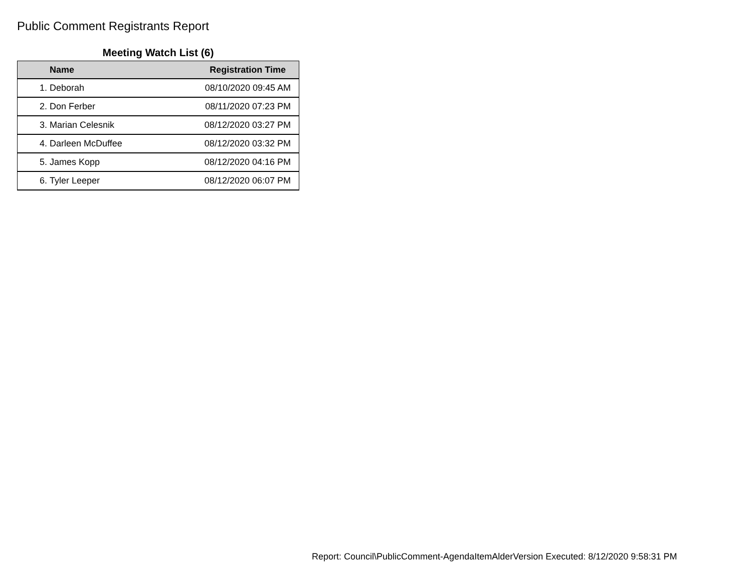Public Comment Registrants Report
Meeting Watch List (6)
| | Name | Registration Time |
| --- | --- | --- |
| 1. | Deborah | 08/10/2020 09:45 AM |
| 2. | Don Ferber | 08/11/2020 07:23 PM |
| 3. | Marian Celesnik | 08/12/2020 03:27 PM |
| 4. | Darleen McDuffee | 08/12/2020 03:32 PM |
| 5. | James Kopp | 08/12/2020 04:16 PM |
| 6. | Tyler Leeper | 08/12/2020 06:07 PM |
Report: Council\PublicComment-AgendaItemAlderVersion Executed: 8/12/2020 9:58:31 PM